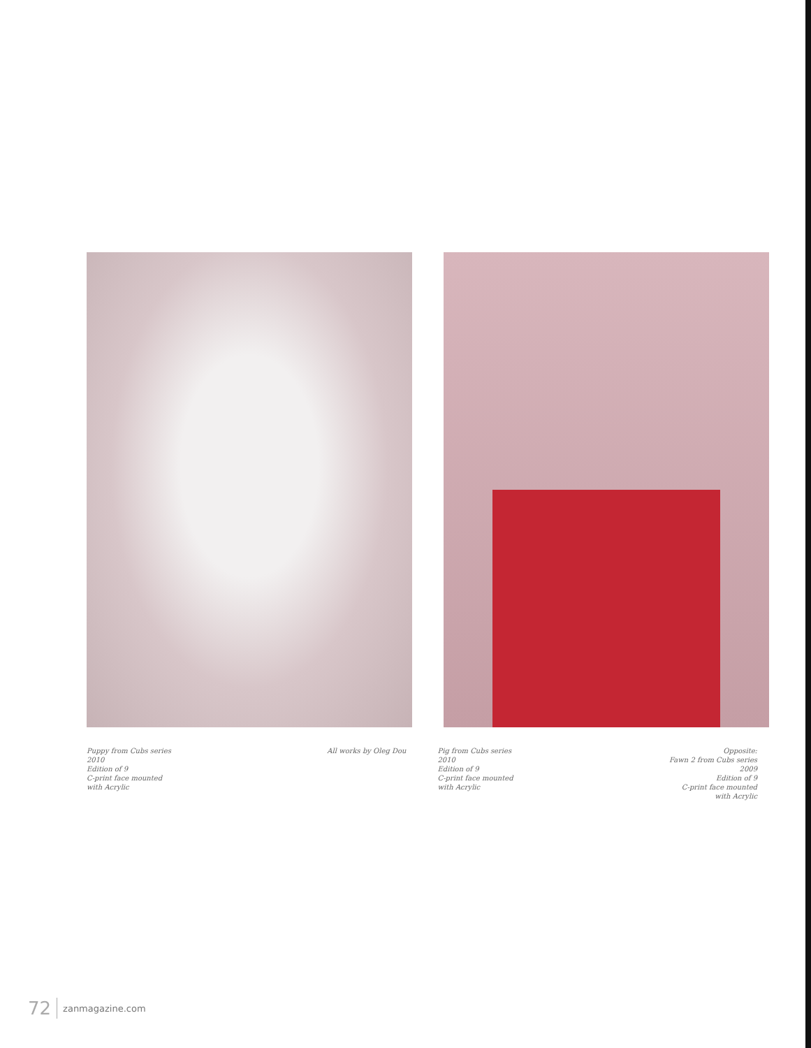Puppy from Cubs series
2010
Edition of 9
C-print face mounted
with Acrylic
All works by Oleg Dou Pig from Cubs series
2010
Edition of 9
C-print face mounted
with Acrylic
Opposite:
Fawn 2 from Cubs series
2009
Edition of 9
C-print face mounted
with Acrylic
72 zanmagazine.com